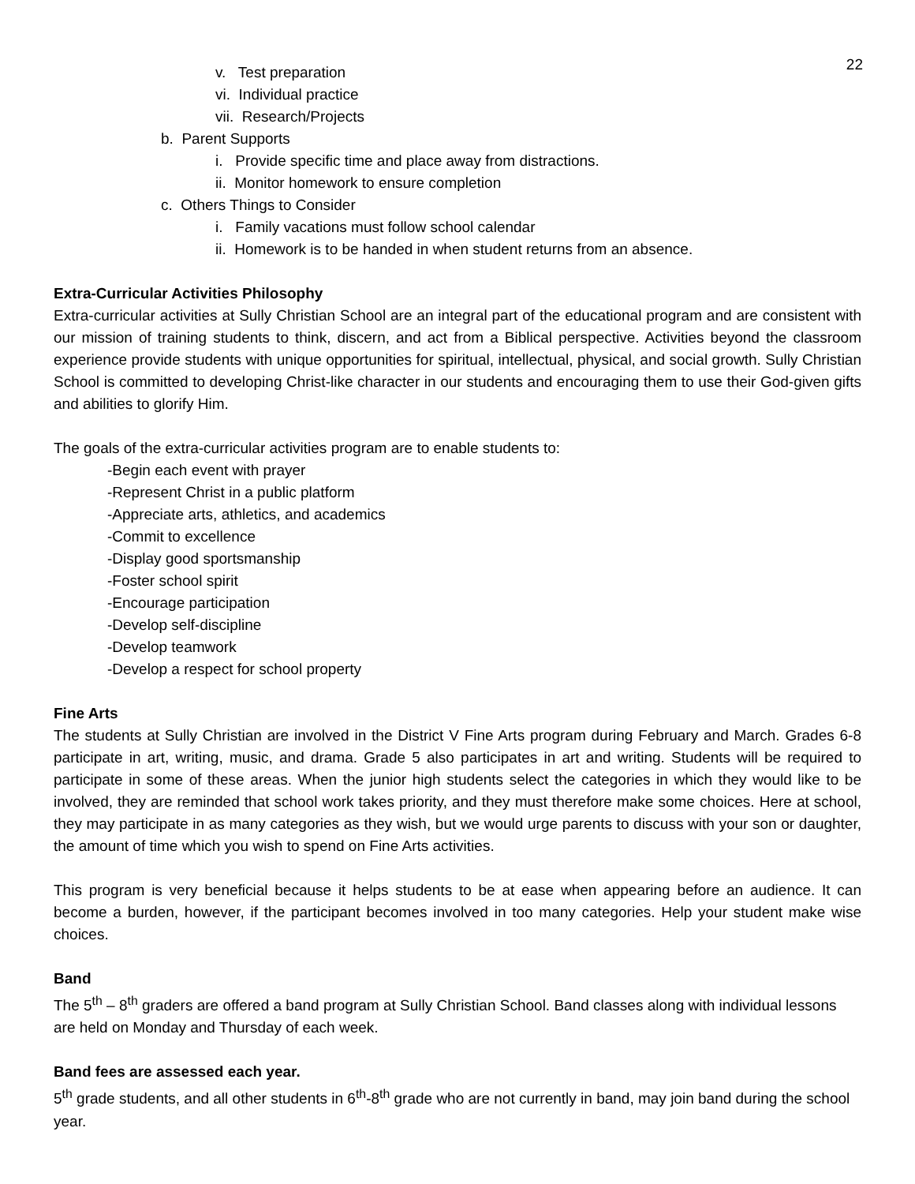22
v. Test preparation
vi. Individual practice
vii. Research/Projects
b. Parent Supports
i. Provide specific time and place away from distractions.
ii. Monitor homework to ensure completion
c. Others Things to Consider
i. Family vacations must follow school calendar
ii. Homework is to be handed in when student returns from an absence.
Extra-Curricular Activities Philosophy
Extra-curricular activities at Sully Christian School are an integral part of the educational program and are consistent with our mission of training students to think, discern, and act from a Biblical perspective. Activities beyond the classroom experience provide students with unique opportunities for spiritual, intellectual, physical, and social growth. Sully Christian School is committed to developing Christ-like character in our students and encouraging them to use their God-given gifts and abilities to glorify Him.
The goals of the extra-curricular activities program are to enable students to:
-Begin each event with prayer
-Represent Christ in a public platform
-Appreciate arts, athletics, and academics
-Commit to excellence
-Display good sportsmanship
-Foster school spirit
-Encourage participation
-Develop self-discipline
-Develop teamwork
-Develop a respect for school property
Fine Arts
The students at Sully Christian are involved in the District V Fine Arts program during February and March. Grades 6-8 participate in art, writing, music, and drama. Grade 5 also participates in art and writing. Students will be required to participate in some of these areas. When the junior high students select the categories in which they would like to be involved, they are reminded that school work takes priority, and they must therefore make some choices. Here at school, they may participate in as many categories as they wish, but we would urge parents to discuss with your son or daughter, the amount of time which you wish to spend on Fine Arts activities.
This program is very beneficial because it helps students to be at ease when appearing before an audience. It can become a burden, however, if the participant becomes involved in too many categories. Help your student make wise choices.
Band
The 5<sup>th</sup> – 8<sup>th</sup> graders are offered a band program at Sully Christian School. Band classes along with individual lessons are held on Monday and Thursday of each week.
Band fees are assessed each year.
5<sup>th</sup> grade students, and all other students in 6<sup>th</sup>-8<sup>th</sup> grade who are not currently in band, may join band during the school year.